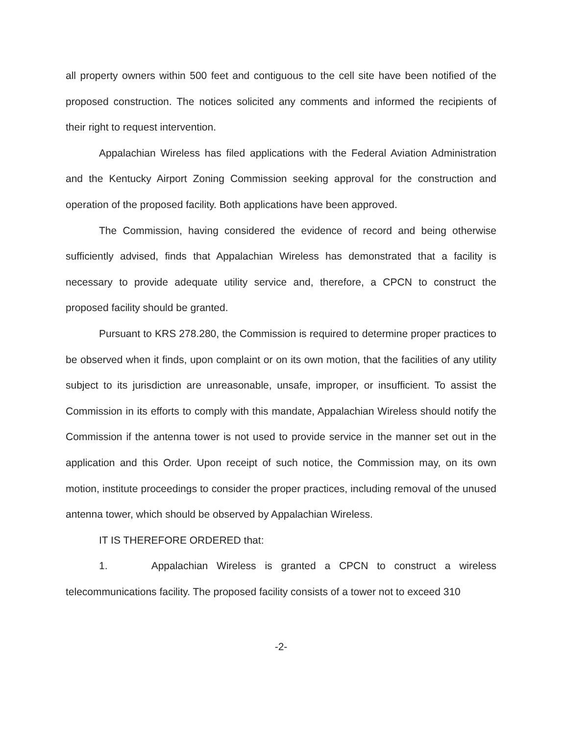all property owners within 500 feet and contiguous to the cell site have been notified of the proposed construction. The notices solicited any comments and informed the recipients of their right to request intervention.
Appalachian Wireless has filed applications with the Federal Aviation Administration and the Kentucky Airport Zoning Commission seeking approval for the construction and operation of the proposed facility. Both applications have been approved.
The Commission, having considered the evidence of record and being otherwise sufficiently advised, finds that Appalachian Wireless has demonstrated that a facility is necessary to provide adequate utility service and, therefore, a CPCN to construct the proposed facility should be granted.
Pursuant to KRS 278.280, the Commission is required to determine proper practices to be observed when it finds, upon complaint or on its own motion, that the facilities of any utility subject to its jurisdiction are unreasonable, unsafe, improper, or insufficient. To assist the Commission in its efforts to comply with this mandate, Appalachian Wireless should notify the Commission if the antenna tower is not used to provide service in the manner set out in the application and this Order. Upon receipt of such notice, the Commission may, on its own motion, institute proceedings to consider the proper practices, including removal of the unused antenna tower, which should be observed by Appalachian Wireless.
IT IS THEREFORE ORDERED that:
1. Appalachian Wireless is granted a CPCN to construct a wireless telecommunications facility. The proposed facility consists of a tower not to exceed 310
-2-